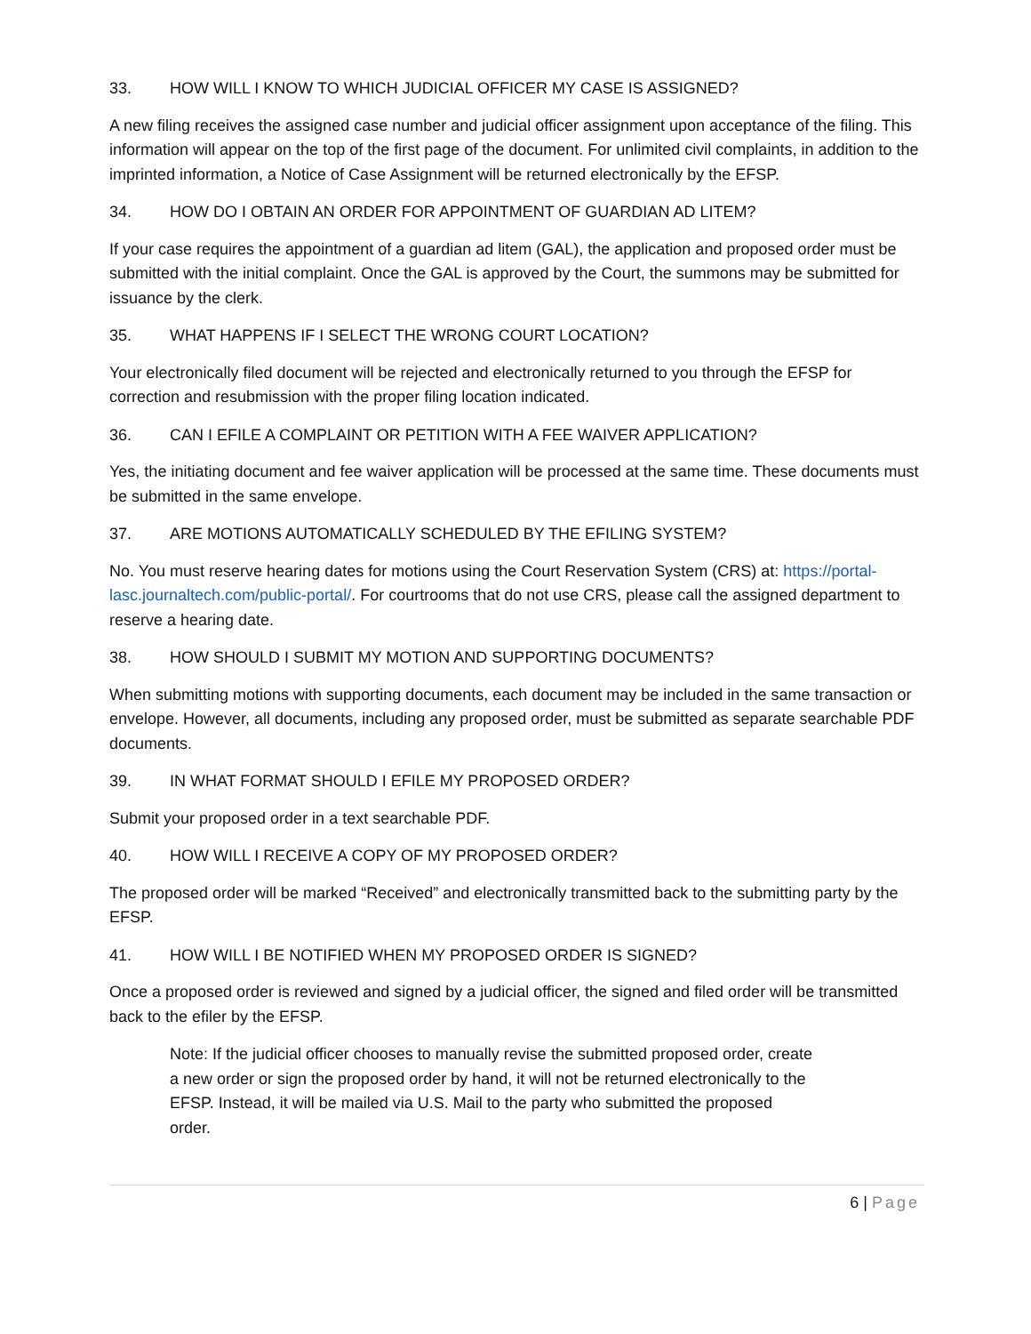33. HOW WILL I KNOW TO WHICH JUDICIAL OFFICER MY CASE IS ASSIGNED?
A new filing receives the assigned case number and judicial officer assignment upon acceptance of the filing. This information will appear on the top of the first page of the document. For unlimited civil complaints, in addition to the imprinted information, a Notice of Case Assignment will be returned electronically by the EFSP.
34. HOW DO I OBTAIN AN ORDER FOR APPOINTMENT OF GUARDIAN AD LITEM?
If your case requires the appointment of a guardian ad litem (GAL), the application and proposed order must be submitted with the initial complaint. Once the GAL is approved by the Court, the summons may be submitted for issuance by the clerk.
35. WHAT HAPPENS IF I SELECT THE WRONG COURT LOCATION?
Your electronically filed document will be rejected and electronically returned to you through the EFSP for correction and resubmission with the proper filing location indicated.
36. CAN I EFILE A COMPLAINT OR PETITION WITH A FEE WAIVER APPLICATION?
Yes, the initiating document and fee waiver application will be processed at the same time. These documents must be submitted in the same envelope.
37. ARE MOTIONS AUTOMATICALLY SCHEDULED BY THE EFILING SYSTEM?
No. You must reserve hearing dates for motions using the Court Reservation System (CRS) at: https://portal-lasc.journaltech.com/public-portal/. For courtrooms that do not use CRS, please call the assigned department to reserve a hearing date.
38. HOW SHOULD I SUBMIT MY MOTION AND SUPPORTING DOCUMENTS?
When submitting motions with supporting documents, each document may be included in the same transaction or envelope. However, all documents, including any proposed order, must be submitted as separate searchable PDF documents.
39. IN WHAT FORMAT SHOULD I EFILE MY PROPOSED ORDER?
Submit your proposed order in a text searchable PDF.
40. HOW WILL I RECEIVE A COPY OF MY PROPOSED ORDER?
The proposed order will be marked “Received” and electronically transmitted back to the submitting party by the EFSP.
41. HOW WILL I BE NOTIFIED WHEN MY PROPOSED ORDER IS SIGNED?
Once a proposed order is reviewed and signed by a judicial officer, the signed and filed order will be transmitted back to the efiler by the EFSP.
Note: If the judicial officer chooses to manually revise the submitted proposed order, create a new order or sign the proposed order by hand, it will not be returned electronically to the EFSP. Instead, it will be mailed via U.S. Mail to the party who submitted the proposed order.
6 | Page